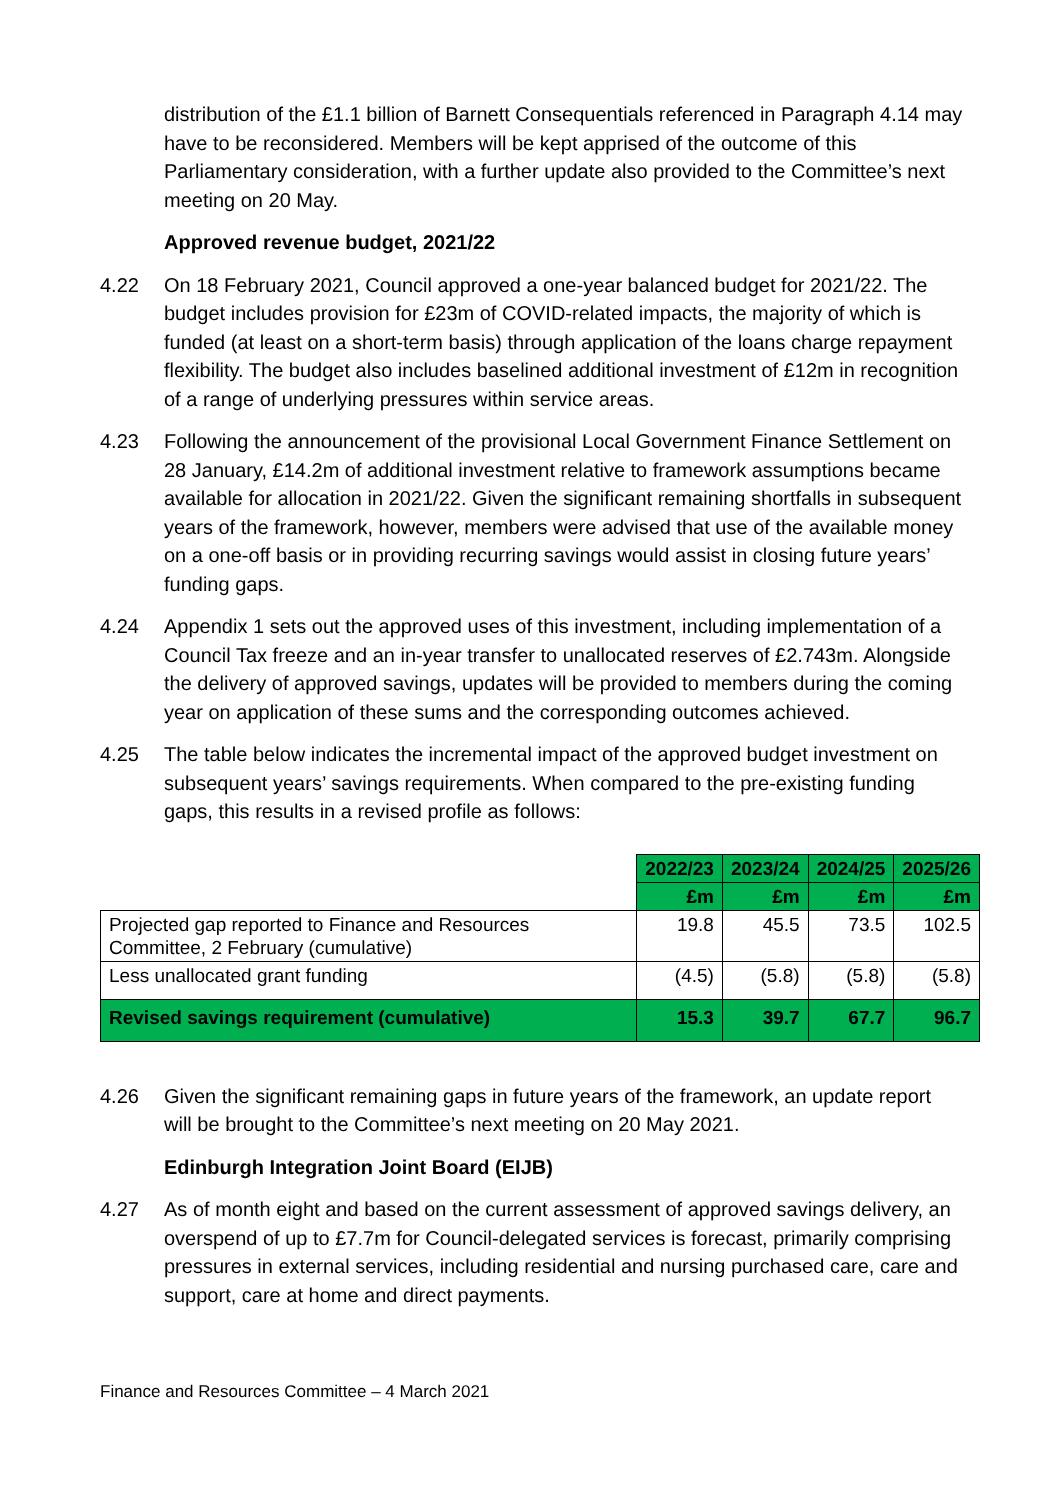distribution of the £1.1 billion of Barnett Consequentials referenced in Paragraph 4.14 may have to be reconsidered. Members will be kept apprised of the outcome of this Parliamentary consideration, with a further update also provided to the Committee’s next meeting on 20 May.
Approved revenue budget, 2021/22
4.22 On 18 February 2021, Council approved a one-year balanced budget for 2021/22. The budget includes provision for £23m of COVID-related impacts, the majority of which is funded (at least on a short-term basis) through application of the loans charge repayment flexibility. The budget also includes baselined additional investment of £12m in recognition of a range of underlying pressures within service areas.
4.23 Following the announcement of the provisional Local Government Finance Settlement on 28 January, £14.2m of additional investment relative to framework assumptions became available for allocation in 2021/22. Given the significant remaining shortfalls in subsequent years of the framework, however, members were advised that use of the available money on a one-off basis or in providing recurring savings would assist in closing future years’ funding gaps.
4.24 Appendix 1 sets out the approved uses of this investment, including implementation of a Council Tax freeze and an in-year transfer to unallocated reserves of £2.743m. Alongside the delivery of approved savings, updates will be provided to members during the coming year on application of these sums and the corresponding outcomes achieved.
4.25 The table below indicates the incremental impact of the approved budget investment on subsequent years’ savings requirements. When compared to the pre-existing funding gaps, this results in a revised profile as follows:
| | 2022/23 | 2023/24 | 2024/25 | 2025/26 |
| | £m | £m | £m | £m |
| Projected gap reported to Finance and Resources Committee, 2 February (cumulative) | 19.8 | 45.5 | 73.5 | 102.5 |
| Less unallocated grant funding | (4.5) | (5.8) | (5.8) | (5.8) |
| Revised savings requirement (cumulative) | 15.3 | 39.7 | 67.7 | 96.7 |
4.26 Given the significant remaining gaps in future years of the framework, an update report will be brought to the Committee’s next meeting on 20 May 2021.
Edinburgh Integration Joint Board (EIJB)
4.27 As of month eight and based on the current assessment of approved savings delivery, an overspend of up to £7.7m for Council-delegated services is forecast, primarily comprising pressures in external services, including residential and nursing purchased care, care and support, care at home and direct payments.
Finance and Resources Committee – 4 March 2021